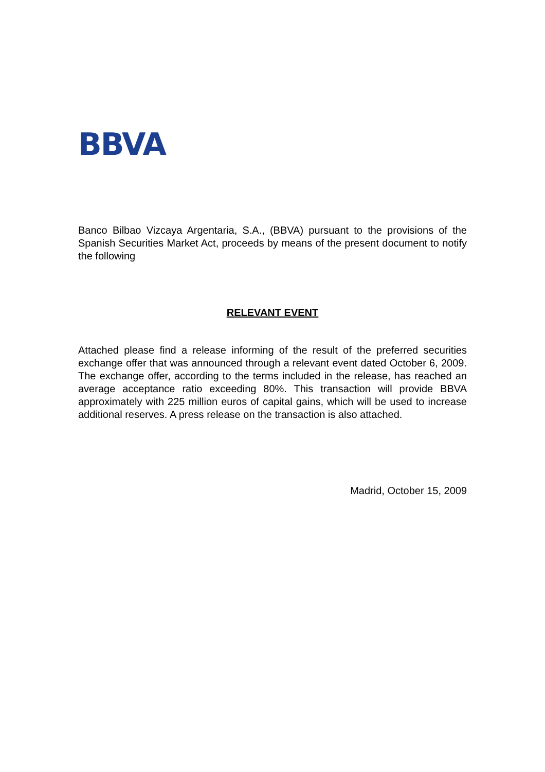BBVA
Banco Bilbao Vizcaya Argentaria, S.A., (BBVA) pursuant to the provisions of the Spanish Securities Market Act, proceeds by means of the present document to notify the following
RELEVANT EVENT
Attached please find a release informing of the result of the preferred securities exchange offer that was announced through a relevant event dated October 6, 2009. The exchange offer, according to the terms included in the release, has reached an average acceptance ratio exceeding 80%. This transaction will provide BBVA approximately with 225 million euros of capital gains, which will be used to increase additional reserves. A press release on the transaction is also attached.
Madrid, October 15, 2009